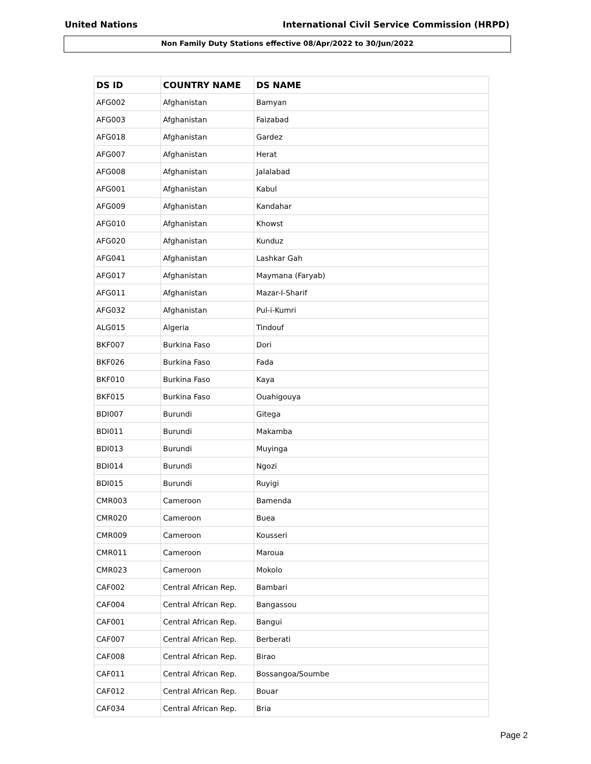United Nations International Civil Service Commission (HRPD)
Non Family Duty Stations effective 08/Apr/2022 to 30/Jun/2022
| DS ID | COUNTRY NAME | DS NAME |
| --- | --- | --- |
| AFG002 | Afghanistan | Bamyan |
| AFG003 | Afghanistan | Faizabad |
| AFG018 | Afghanistan | Gardez |
| AFG007 | Afghanistan | Herat |
| AFG008 | Afghanistan | Jalalabad |
| AFG001 | Afghanistan | Kabul |
| AFG009 | Afghanistan | Kandahar |
| AFG010 | Afghanistan | Khowst |
| AFG020 | Afghanistan | Kunduz |
| AFG041 | Afghanistan | Lashkar Gah |
| AFG017 | Afghanistan | Maymana (Faryab) |
| AFG011 | Afghanistan | Mazar-I-Sharif |
| AFG032 | Afghanistan | Pul-i-Kumri |
| ALG015 | Algeria | Tindouf |
| BKF007 | Burkina Faso | Dori |
| BKF026 | Burkina Faso | Fada |
| BKF010 | Burkina Faso | Kaya |
| BKF015 | Burkina Faso | Ouahigouya |
| BDI007 | Burundi | Gitega |
| BDI011 | Burundi | Makamba |
| BDI013 | Burundi | Muyinga |
| BDI014 | Burundi | Ngozi |
| BDI015 | Burundi | Ruyigi |
| CMR003 | Cameroon | Bamenda |
| CMR020 | Cameroon | Buea |
| CMR009 | Cameroon | Kousseri |
| CMR011 | Cameroon | Maroua |
| CMR023 | Cameroon | Mokolo |
| CAF002 | Central African Rep. | Bambari |
| CAF004 | Central African Rep. | Bangassou |
| CAF001 | Central African Rep. | Bangui |
| CAF007 | Central African Rep. | Berberati |
| CAF008 | Central African Rep. | Birao |
| CAF011 | Central African Rep. | Bossangoa/Soumbe |
| CAF012 | Central African Rep. | Bouar |
| CAF034 | Central African Rep. | Bria |
Page 2